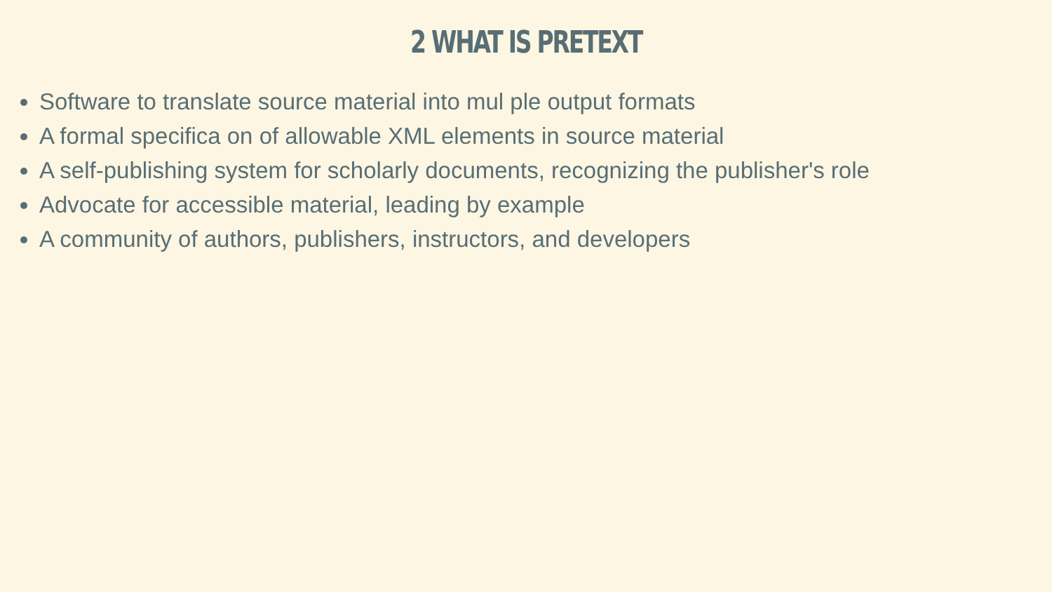2 WHAT IS PRETEXT
Software to translate source material into mul ple output formats
A formal specifica on of allowable XML elements in source material
A self-publishing system for scholarly documents, recognizing the publisher's role
Advocate for accessible material, leading by example
A community of authors, publishers, instructors, and developers